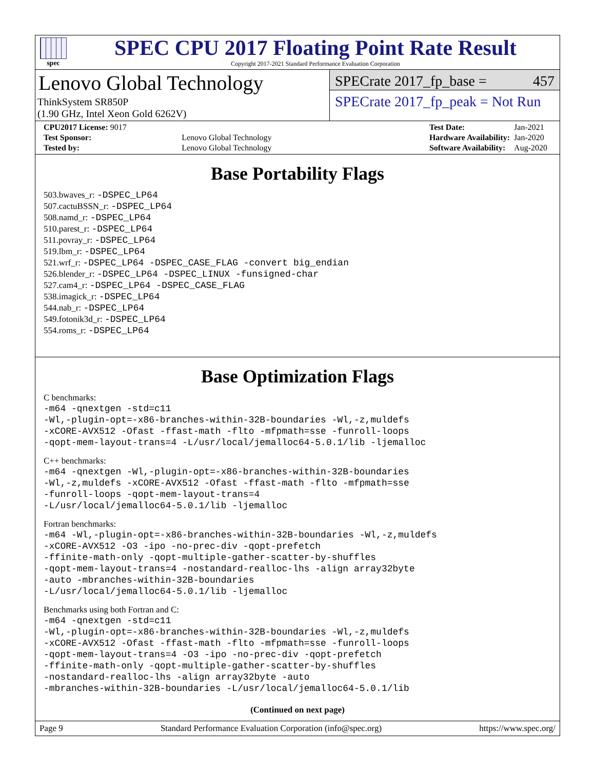spec
SPEC CPU 2017 Floating Point Rate Result
Copyright 2017-2021 Standard Performance Evaluation Corporation
Lenovo Global Technology
ThinkSystem SR850P
(1.90 GHz, Intel Xeon Gold 6262V)
SPECrate 2017_fp_base = 457
SPECrate 2017_fp_peak = Not Run
| CPU2017 License: 9017 | |
| Test Sponsor: | Lenovo Global Technology |
| Tested by: | Lenovo Global Technology |
| Test Date: | Jan-2021 |
| Hardware Availability: | Jan-2020 |
| Software Availability: | Aug-2020 |
Base Portability Flags
503.bwaves_r: -DSPEC_LP64
507.cactuBSSN_r: -DSPEC_LP64
508.namd_r: -DSPEC_LP64
510.parest_r: -DSPEC_LP64
511.povray_r: -DSPEC_LP64
519.lbm_r: -DSPEC_LP64
521.wrf_r: -DSPEC_LP64 -DSPEC_CASE_FLAG -convert big_endian
526.blender_r: -DSPEC_LP64 -DSPEC_LINUX -funsigned-char
527.cam4_r: -DSPEC_LP64 -DSPEC_CASE_FLAG
538.imagick_r: -DSPEC_LP64
544.nab_r: -DSPEC_LP64
549.fotonik3d_r: -DSPEC_LP64
554.roms_r: -DSPEC_LP64
Base Optimization Flags
C benchmarks:
-m64 -qnextgen -std=c11
-Wl,-plugin-opt=-x86-branches-within-32B-boundaries -Wl,-z,muldefs
-xCORE-AVX512 -Ofast -ffast-math -flto -mfpmath=sse -funroll-loops
-qopt-mem-layout-trans=4 -L/usr/local/jemalloc64-5.0.1/lib -ljemalloc
C++ benchmarks:
-m64 -qnextgen -Wl,-plugin-opt=-x86-branches-within-32B-boundaries
-Wl,-z,muldefs -xCORE-AVX512 -Ofast -ffast-math -flto -mfpmath=sse
-funroll-loops -qopt-mem-layout-trans=4
-L/usr/local/jemalloc64-5.0.1/lib -ljemalloc
Fortran benchmarks:
-m64 -Wl,-plugin-opt=-x86-branches-within-32B-boundaries -Wl,-z,muldefs
-xCORE-AVX512 -O3 -ipo -no-prec-div -qopt-prefetch
-ffinite-math-only -qopt-multiple-gather-scatter-by-shuffles
-qopt-mem-layout-trans=4 -nostandard-realloc-lhs -align array32byte
-auto -mbranches-within-32B-boundaries
-L/usr/local/jemalloc64-5.0.1/lib -ljemalloc
Benchmarks using both Fortran and C:
-m64 -qnextgen -std=c11
-Wl,-plugin-opt=-x86-branches-within-32B-boundaries -Wl,-z,muldefs
-xCORE-AVX512 -Ofast -ffast-math -flto -mfpmath=sse -funroll-loops
-qopt-mem-layout-trans=4 -O3 -ipo -no-prec-div -qopt-prefetch
-ffinite-math-only -qopt-multiple-gather-scatter-by-shuffles
-nostandard-realloc-lhs -align array32byte -auto
-mbranches-within-32B-boundaries -L/usr/local/jemalloc64-5.0.1/lib
(Continued on next page)
Page 9 Standard Performance Evaluation Corporation (info@spec.org) https://www.spec.org/